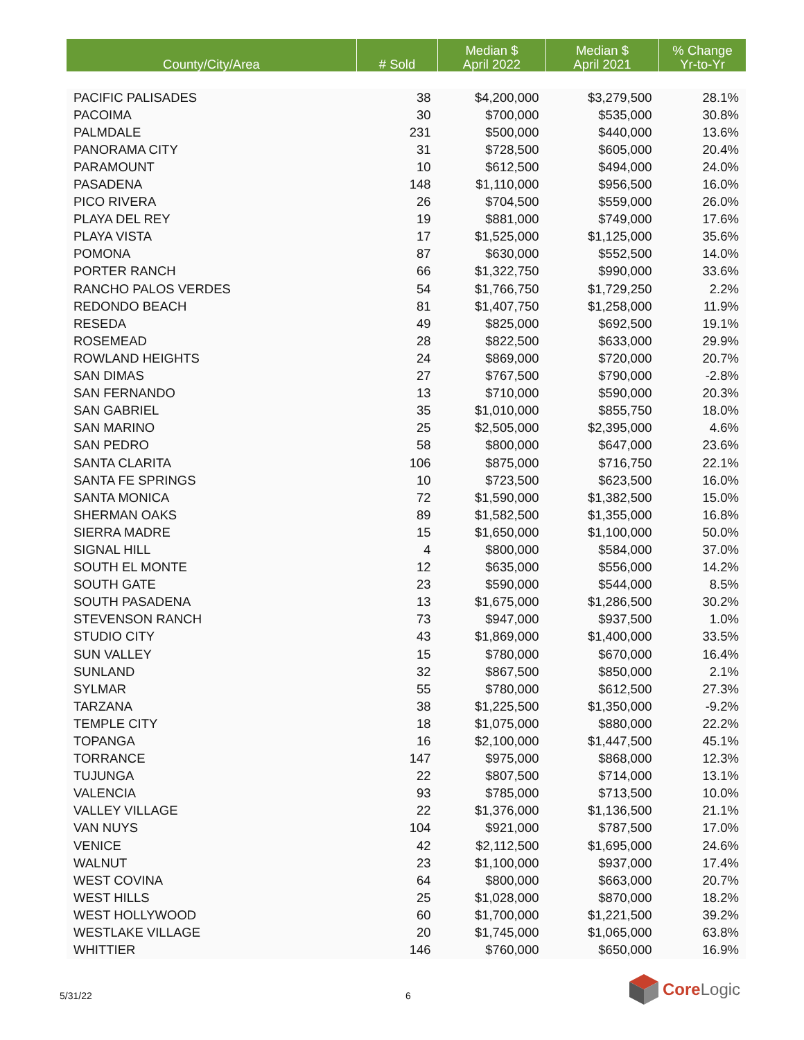| County/City/Area | # Sold | Median $ April 2022 | Median $ April 2021 | % Change Yr-to-Yr |
| --- | --- | --- | --- | --- |
| PACIFIC PALISADES | 38 | $4,200,000 | $3,279,500 | 28.1% |
| PACOIMA | 30 | $700,000 | $535,000 | 30.8% |
| PALMDALE | 231 | $500,000 | $440,000 | 13.6% |
| PANORAMA CITY | 31 | $728,500 | $605,000 | 20.4% |
| PARAMOUNT | 10 | $612,500 | $494,000 | 24.0% |
| PASADENA | 148 | $1,110,000 | $956,500 | 16.0% |
| PICO RIVERA | 26 | $704,500 | $559,000 | 26.0% |
| PLAYA DEL REY | 19 | $881,000 | $749,000 | 17.6% |
| PLAYA VISTA | 17 | $1,525,000 | $1,125,000 | 35.6% |
| POMONA | 87 | $630,000 | $552,500 | 14.0% |
| PORTER RANCH | 66 | $1,322,750 | $990,000 | 33.6% |
| RANCHO PALOS VERDES | 54 | $1,766,750 | $1,729,250 | 2.2% |
| REDONDO BEACH | 81 | $1,407,750 | $1,258,000 | 11.9% |
| RESEDA | 49 | $825,000 | $692,500 | 19.1% |
| ROSEMEAD | 28 | $822,500 | $633,000 | 29.9% |
| ROWLAND HEIGHTS | 24 | $869,000 | $720,000 | 20.7% |
| SAN DIMAS | 27 | $767,500 | $790,000 | -2.8% |
| SAN FERNANDO | 13 | $710,000 | $590,000 | 20.3% |
| SAN GABRIEL | 35 | $1,010,000 | $855,750 | 18.0% |
| SAN MARINO | 25 | $2,505,000 | $2,395,000 | 4.6% |
| SAN PEDRO | 58 | $800,000 | $647,000 | 23.6% |
| SANTA CLARITA | 106 | $875,000 | $716,750 | 22.1% |
| SANTA FE SPRINGS | 10 | $723,500 | $623,500 | 16.0% |
| SANTA MONICA | 72 | $1,590,000 | $1,382,500 | 15.0% |
| SHERMAN OAKS | 89 | $1,582,500 | $1,355,000 | 16.8% |
| SIERRA MADRE | 15 | $1,650,000 | $1,100,000 | 50.0% |
| SIGNAL HILL | 4 | $800,000 | $584,000 | 37.0% |
| SOUTH EL MONTE | 12 | $635,000 | $556,000 | 14.2% |
| SOUTH GATE | 23 | $590,000 | $544,000 | 8.5% |
| SOUTH PASADENA | 13 | $1,675,000 | $1,286,500 | 30.2% |
| STEVENSON RANCH | 73 | $947,000 | $937,500 | 1.0% |
| STUDIO CITY | 43 | $1,869,000 | $1,400,000 | 33.5% |
| SUN VALLEY | 15 | $780,000 | $670,000 | 16.4% |
| SUNLAND | 32 | $867,500 | $850,000 | 2.1% |
| SYLMAR | 55 | $780,000 | $612,500 | 27.3% |
| TARZANA | 38 | $1,225,500 | $1,350,000 | -9.2% |
| TEMPLE CITY | 18 | $1,075,000 | $880,000 | 22.2% |
| TOPANGA | 16 | $2,100,000 | $1,447,500 | 45.1% |
| TORRANCE | 147 | $975,000 | $868,000 | 12.3% |
| TUJUNGA | 22 | $807,500 | $714,000 | 13.1% |
| VALENCIA | 93 | $785,000 | $713,500 | 10.0% |
| VALLEY VILLAGE | 22 | $1,376,000 | $1,136,500 | 21.1% |
| VAN NUYS | 104 | $921,000 | $787,500 | 17.0% |
| VENICE | 42 | $2,112,500 | $1,695,000 | 24.6% |
| WALNUT | 23 | $1,100,000 | $937,000 | 17.4% |
| WEST COVINA | 64 | $800,000 | $663,000 | 20.7% |
| WEST HILLS | 25 | $1,028,000 | $870,000 | 18.2% |
| WEST HOLLYWOOD | 60 | $1,700,000 | $1,221,500 | 39.2% |
| WESTLAKE VILLAGE | 20 | $1,745,000 | $1,065,000 | 63.8% |
| WHITTIER | 146 | $760,000 | $650,000 | 16.9% |
5/31/22 6
CoreLogic